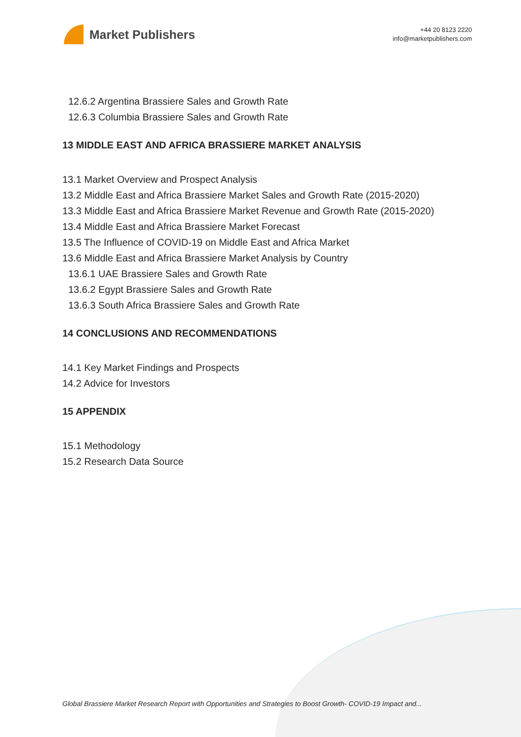Market Publishers
+44 20 8123 2220
info@marketpublishers.com
12.6.2 Argentina Brassiere Sales and Growth Rate
12.6.3 Columbia Brassiere Sales and Growth Rate
13 MIDDLE EAST AND AFRICA BRASSIERE MARKET ANALYSIS
13.1 Market Overview and Prospect Analysis
13.2 Middle East and Africa Brassiere Market Sales and Growth Rate (2015-2020)
13.3 Middle East and Africa Brassiere Market Revenue and Growth Rate (2015-2020)
13.4 Middle East and Africa Brassiere Market Forecast
13.5 The Influence of COVID-19 on Middle East and Africa Market
13.6 Middle East and Africa Brassiere Market Analysis by Country
13.6.1 UAE Brassiere Sales and Growth Rate
13.6.2 Egypt Brassiere Sales and Growth Rate
13.6.3 South Africa Brassiere Sales and Growth Rate
14 CONCLUSIONS AND RECOMMENDATIONS
14.1 Key Market Findings and Prospects
14.2 Advice for Investors
15 APPENDIX
15.1 Methodology
15.2 Research Data Source
Global Brassiere Market Research Report with Opportunities and Strategies to Boost Growth- COVID-19 Impact and...